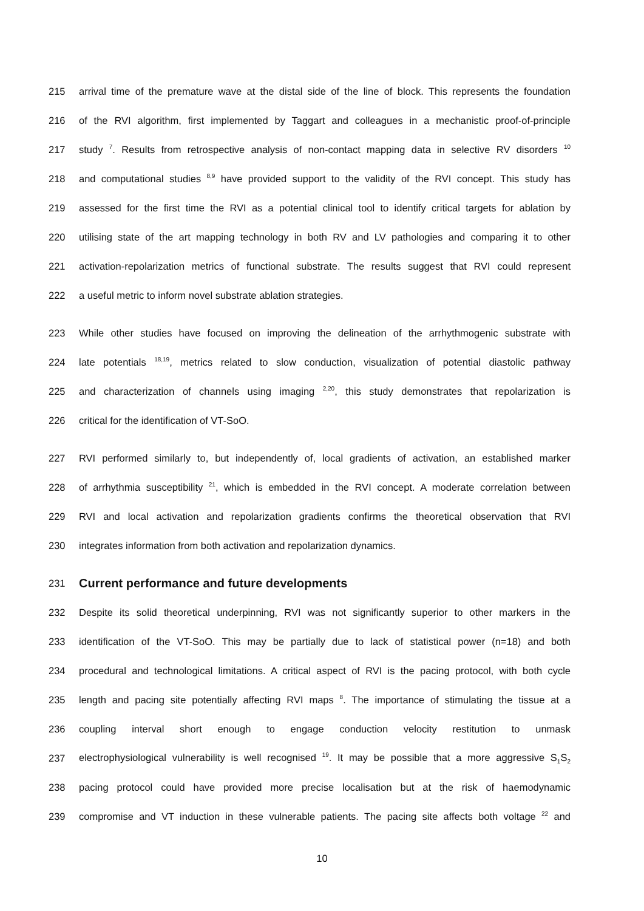215 arrival time of the premature wave at the distal side of the line of block. This represents the foundation
216 of the RVI algorithm, first implemented by Taggart and colleagues in a mechanistic proof-of-principle
217 study <sup>7</sup>. Results from retrospective analysis of non-contact mapping data in selective RV disorders <sup>10</sup>
218 and computational studies <sup>8,9</sup> have provided support to the validity of the RVI concept. This study has
219 assessed for the first time the RVI as a potential clinical tool to identify critical targets for ablation by
220 utilising state of the art mapping technology in both RV and LV pathologies and comparing it to other
221 activation-repolarization metrics of functional substrate. The results suggest that RVI could represent
222 a useful metric to inform novel substrate ablation strategies.
223 While other studies have focused on improving the delineation of the arrhythmogenic substrate with
224 late potentials <sup>18,19</sup>, metrics related to slow conduction, visualization of potential diastolic pathway
225 and characterization of channels using imaging <sup>2,20</sup>, this study demonstrates that repolarization is
226 critical for the identification of VT-SoO.
227 RVI performed similarly to, but independently of, local gradients of activation, an established marker
228 of arrhythmia susceptibility <sup>21</sup>, which is embedded in the RVI concept. A moderate correlation between
229 RVI and local activation and repolarization gradients confirms the theoretical observation that RVI
230 integrates information from both activation and repolarization dynamics.
231 Current performance and future developments
232 Despite its solid theoretical underpinning, RVI was not significantly superior to other markers in the
233 identification of the VT-SoO. This may be partially due to lack of statistical power (n=18) and both
234 procedural and technological limitations. A critical aspect of RVI is the pacing protocol, with both cycle
235 length and pacing site potentially affecting RVI maps <sup>8</sup>. The importance of stimulating the tissue at a
236 coupling interval short enough to engage conduction velocity restitution to unmask
237 electrophysiological vulnerability is well recognised <sup>19</sup>. It may be possible that a more aggressive S<sub>1</sub>S<sub>2</sub>
238 pacing protocol could have provided more precise localisation but at the risk of haemodynamic
239 compromise and VT induction in these vulnerable patients. The pacing site affects both voltage <sup>22</sup> and
10